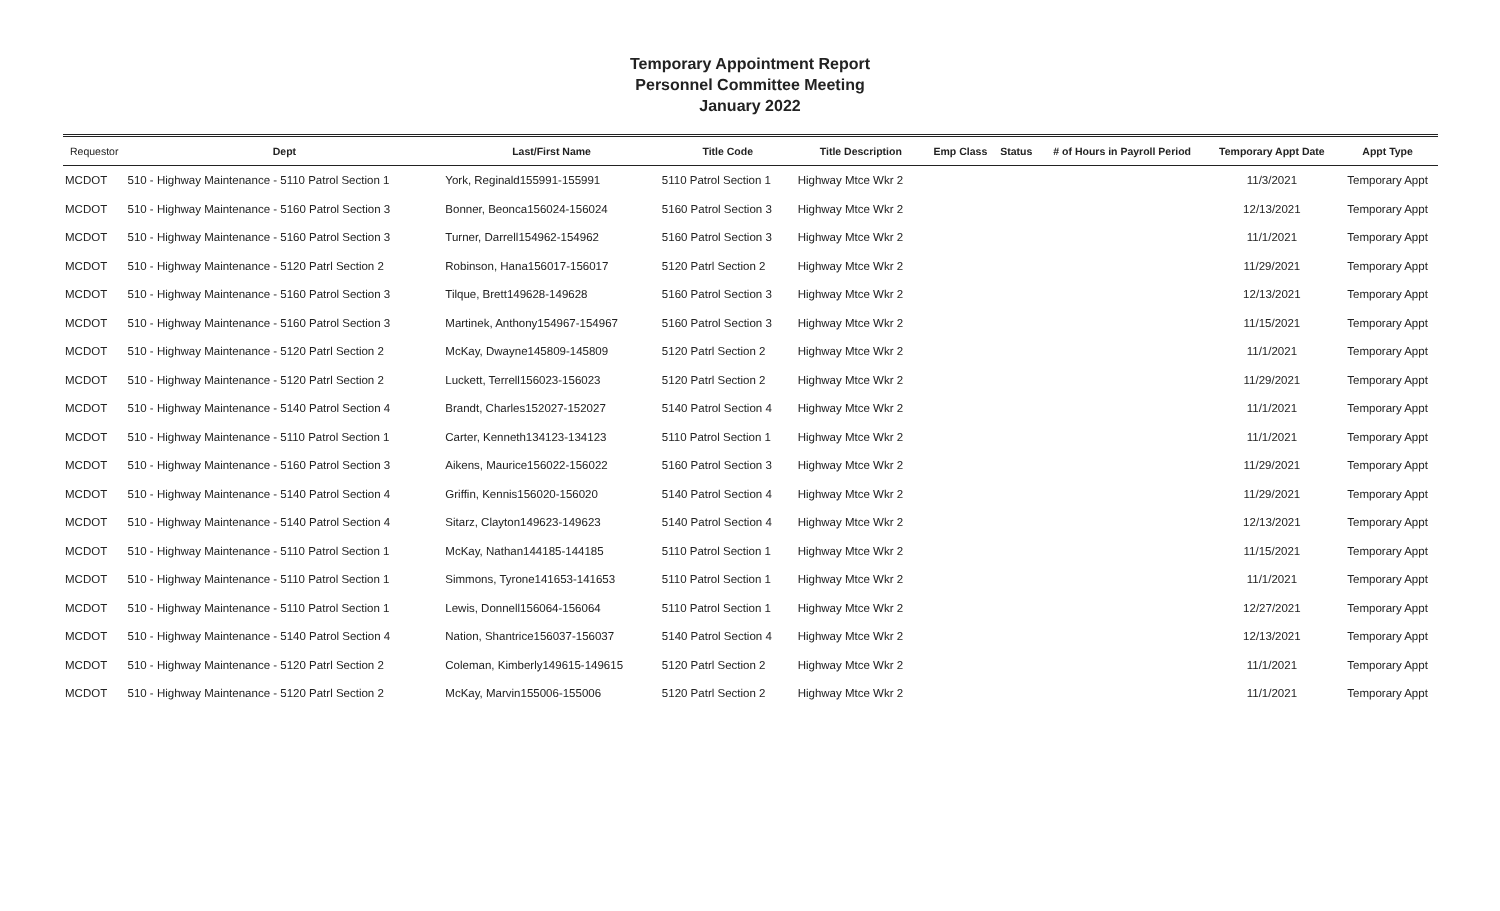Temporary Appointment Report
Personnel Committee Meeting
January 2022
| Requestor | Dept | Last/First Name | Title Code | Title Description | Emp Class | Status | # of Hours in Payroll Period | Temporary Appt Date | Appt Type |
| --- | --- | --- | --- | --- | --- | --- | --- | --- | --- |
| MCDOT | 510 - Highway Maintenance - 5110 Patrol Section 1 | York, Reginald155991-155991 | 5110 Patrol Section 1 | Highway Mtce Wkr 2 | | | | 11/3/2021 | Temporary Appt |
| MCDOT | 510 - Highway Maintenance - 5160 Patrol Section 3 | Bonner, Beonca156024-156024 | 5160 Patrol Section 3 | Highway Mtce Wkr 2 | | | | 12/13/2021 | Temporary Appt |
| MCDOT | 510 - Highway Maintenance - 5160 Patrol Section 3 | Turner, Darrell154962-154962 | 5160 Patrol Section 3 | Highway Mtce Wkr 2 | | | | 11/1/2021 | Temporary Appt |
| MCDOT | 510 - Highway Maintenance - 5120 Patrl Section 2 | Robinson, Hana156017-156017 | 5120 Patrl Section 2 | Highway Mtce Wkr 2 | | | | 11/29/2021 | Temporary Appt |
| MCDOT | 510 - Highway Maintenance - 5160 Patrol Section 3 | Tilque, Brett149628-149628 | 5160 Patrol Section 3 | Highway Mtce Wkr 2 | | | | 12/13/2021 | Temporary Appt |
| MCDOT | 510 - Highway Maintenance - 5160 Patrol Section 3 | Martinek, Anthony154967-154967 | 5160 Patrol Section 3 | Highway Mtce Wkr 2 | | | | 11/15/2021 | Temporary Appt |
| MCDOT | 510 - Highway Maintenance - 5120 Patrl Section 2 | McKay, Dwayne145809-145809 | 5120 Patrl Section 2 | Highway Mtce Wkr 2 | | | | 11/1/2021 | Temporary Appt |
| MCDOT | 510 - Highway Maintenance - 5120 Patrl Section 2 | Luckett, Terrell156023-156023 | 5120 Patrl Section 2 | Highway Mtce Wkr 2 | | | | 11/29/2021 | Temporary Appt |
| MCDOT | 510 - Highway Maintenance - 5140 Patrol Section 4 | Brandt, Charles152027-152027 | 5140 Patrol Section 4 | Highway Mtce Wkr 2 | | | | 11/1/2021 | Temporary Appt |
| MCDOT | 510 - Highway Maintenance - 5110 Patrol Section 1 | Carter, Kenneth134123-134123 | 5110 Patrol Section 1 | Highway Mtce Wkr 2 | | | | 11/1/2021 | Temporary Appt |
| MCDOT | 510 - Highway Maintenance - 5160 Patrol Section 3 | Aikens, Maurice156022-156022 | 5160 Patrol Section 3 | Highway Mtce Wkr 2 | | | | 11/29/2021 | Temporary Appt |
| MCDOT | 510 - Highway Maintenance - 5140 Patrol Section 4 | Griffin, Kennis156020-156020 | 5140 Patrol Section 4 | Highway Mtce Wkr 2 | | | | 11/29/2021 | Temporary Appt |
| MCDOT | 510 - Highway Maintenance - 5140 Patrol Section 4 | Sitarz, Clayton149623-149623 | 5140 Patrol Section 4 | Highway Mtce Wkr 2 | | | | 12/13/2021 | Temporary Appt |
| MCDOT | 510 - Highway Maintenance - 5110 Patrol Section 1 | McKay, Nathan144185-144185 | 5110 Patrol Section 1 | Highway Mtce Wkr 2 | | | | 11/15/2021 | Temporary Appt |
| MCDOT | 510 - Highway Maintenance - 5110 Patrol Section 1 | Simmons, Tyrone141653-141653 | 5110 Patrol Section 1 | Highway Mtce Wkr 2 | | | | 11/1/2021 | Temporary Appt |
| MCDOT | 510 - Highway Maintenance - 5110 Patrol Section 1 | Lewis, Donnell156064-156064 | 5110 Patrol Section 1 | Highway Mtce Wkr 2 | | | | 12/27/2021 | Temporary Appt |
| MCDOT | 510 - Highway Maintenance - 5140 Patrol Section 4 | Nation, Shantrice156037-156037 | 5140 Patrol Section 4 | Highway Mtce Wkr 2 | | | | 12/13/2021 | Temporary Appt |
| MCDOT | 510 - Highway Maintenance - 5120 Patrl Section 2 | Coleman, Kimberly149615-149615 | 5120 Patrl Section 2 | Highway Mtce Wkr 2 | | | | 11/1/2021 | Temporary Appt |
| MCDOT | 510 - Highway Maintenance - 5120 Patrl Section 2 | McKay, Marvin155006-155006 | 5120 Patrl Section 2 | Highway Mtce Wkr 2 | | | | 11/1/2021 | Temporary Appt |